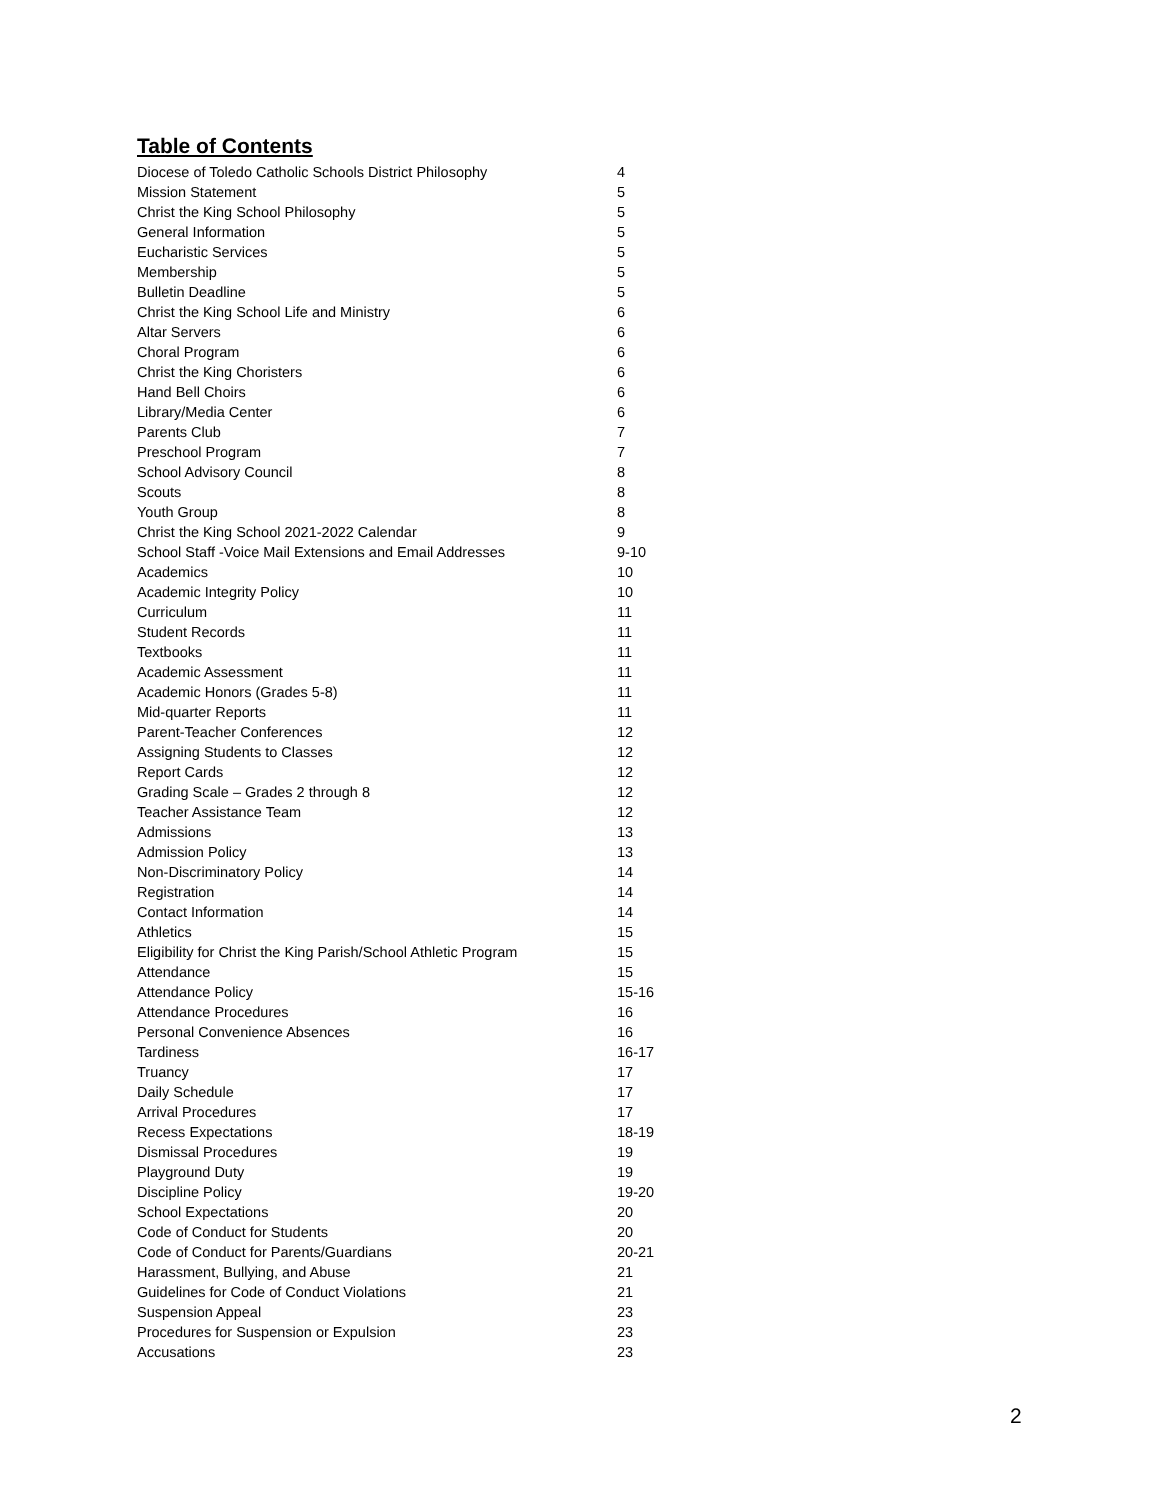Table of Contents
| Diocese of Toledo Catholic Schools District Philosophy | 4 |
| Mission Statement | 5 |
| Christ the King School Philosophy | 5 |
| General Information | 5 |
| Eucharistic Services | 5 |
| Membership | 5 |
| Bulletin Deadline | 5 |
| Christ the King School Life and Ministry | 6 |
| Altar Servers | 6 |
| Choral Program | 6 |
| Christ the King Choristers | 6 |
| Hand Bell Choirs | 6 |
| Library/Media Center | 6 |
| Parents Club | 7 |
| Preschool Program | 7 |
| School Advisory Council | 8 |
| Scouts | 8 |
| Youth Group | 8 |
| Christ the King School 2021-2022 Calendar | 9 |
| School Staff -Voice Mail Extensions and Email Addresses | 9-10 |
| Academics | 10 |
| Academic Integrity Policy | 10 |
| Curriculum | 11 |
| Student Records | 11 |
| Textbooks | 11 |
| Academic Assessment | 11 |
| Academic Honors (Grades 5-8) | 11 |
| Mid-quarter Reports | 11 |
| Parent-Teacher Conferences | 12 |
| Assigning Students to Classes | 12 |
| Report Cards | 12 |
| Grading Scale – Grades 2 through 8 | 12 |
| Teacher Assistance Team | 12 |
| Admissions | 13 |
| Admission Policy | 13 |
| Non-Discriminatory Policy | 14 |
| Registration | 14 |
| Contact Information | 14 |
| Athletics | 15 |
| Eligibility for Christ the King Parish/School Athletic Program | 15 |
| Attendance | 15 |
| Attendance Policy | 15-16 |
| Attendance Procedures | 16 |
| Personal Convenience Absences | 16 |
| Tardiness | 16-17 |
| Truancy | 17 |
| Daily Schedule | 17 |
| Arrival Procedures | 17 |
| Recess Expectations | 18-19 |
| Dismissal Procedures | 19 |
| Playground Duty | 19 |
| Discipline Policy | 19-20 |
| School Expectations | 20 |
| Code of Conduct for Students | 20 |
| Code of Conduct for Parents/Guardians | 20-21 |
| Harassment, Bullying, and Abuse | 21 |
| Guidelines for Code of Conduct Violations | 21 |
| Suspension Appeal | 23 |
| Procedures for Suspension or Expulsion | 23 |
| Accusations | 23 |
2